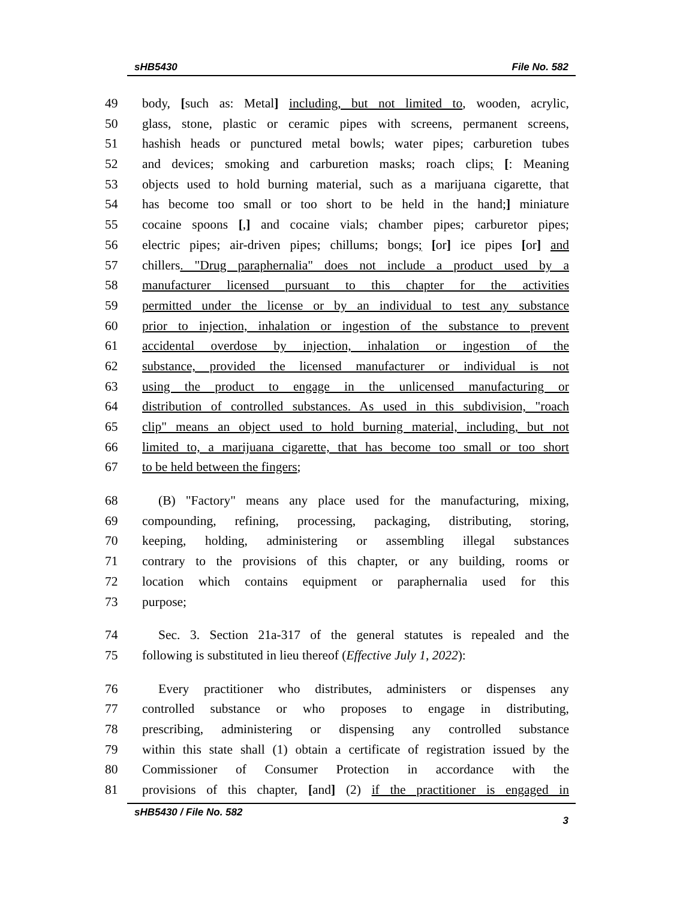sHB5430 File No. 582
49 body, [such as: Metal] including, but not limited to, wooden, acrylic,
50 glass, stone, plastic or ceramic pipes with screens, permanent screens,
51 hashish heads or punctured metal bowls; water pipes; carburetion tubes
52 and devices; smoking and carburetion masks; roach clips; [: Meaning
53 objects used to hold burning material, such as a marijuana cigarette, that
54 has become too small or too short to be held in the hand;] miniature
55 cocaine spoons [,] and cocaine vials; chamber pipes; carburetor pipes;
56 electric pipes; air-driven pipes; chillums; bongs; [or] ice pipes [or] and
57 chillers. "Drug paraphernalia" does not include a product used by a
58 manufacturer licensed pursuant to this chapter for the activities
59 permitted under the license or by an individual to test any substance
60 prior to injection, inhalation or ingestion of the substance to prevent
61 accidental overdose by injection, inhalation or ingestion of the
62 substance, provided the licensed manufacturer or individual is not
63 using the product to engage in the unlicensed manufacturing or
64 distribution of controlled substances. As used in this subdivision, "roach
65 clip" means an object used to hold burning material, including, but not
66 limited to, a marijuana cigarette, that has become too small or too short
67 to be held between the fingers;
68 (B) "Factory" means any place used for the manufacturing, mixing,
69 compounding, refining, processing, packaging, distributing, storing,
70 keeping, holding, administering or assembling illegal substances
71 contrary to the provisions of this chapter, or any building, rooms or
72 location which contains equipment or paraphernalia used for this
73 purpose;
74 Sec. 3. Section 21a-317 of the general statutes is repealed and the
75 following is substituted in lieu thereof (Effective July 1, 2022):
76 Every practitioner who distributes, administers or dispenses any
77 controlled substance or who proposes to engage in distributing,
78 prescribing, administering or dispensing any controlled substance
79 within this state shall (1) obtain a certificate of registration issued by the
80 Commissioner of Consumer Protection in accordance with the
81 provisions of this chapter, [and] (2) if the practitioner is engaged in
sHB5430 / File No. 582 3